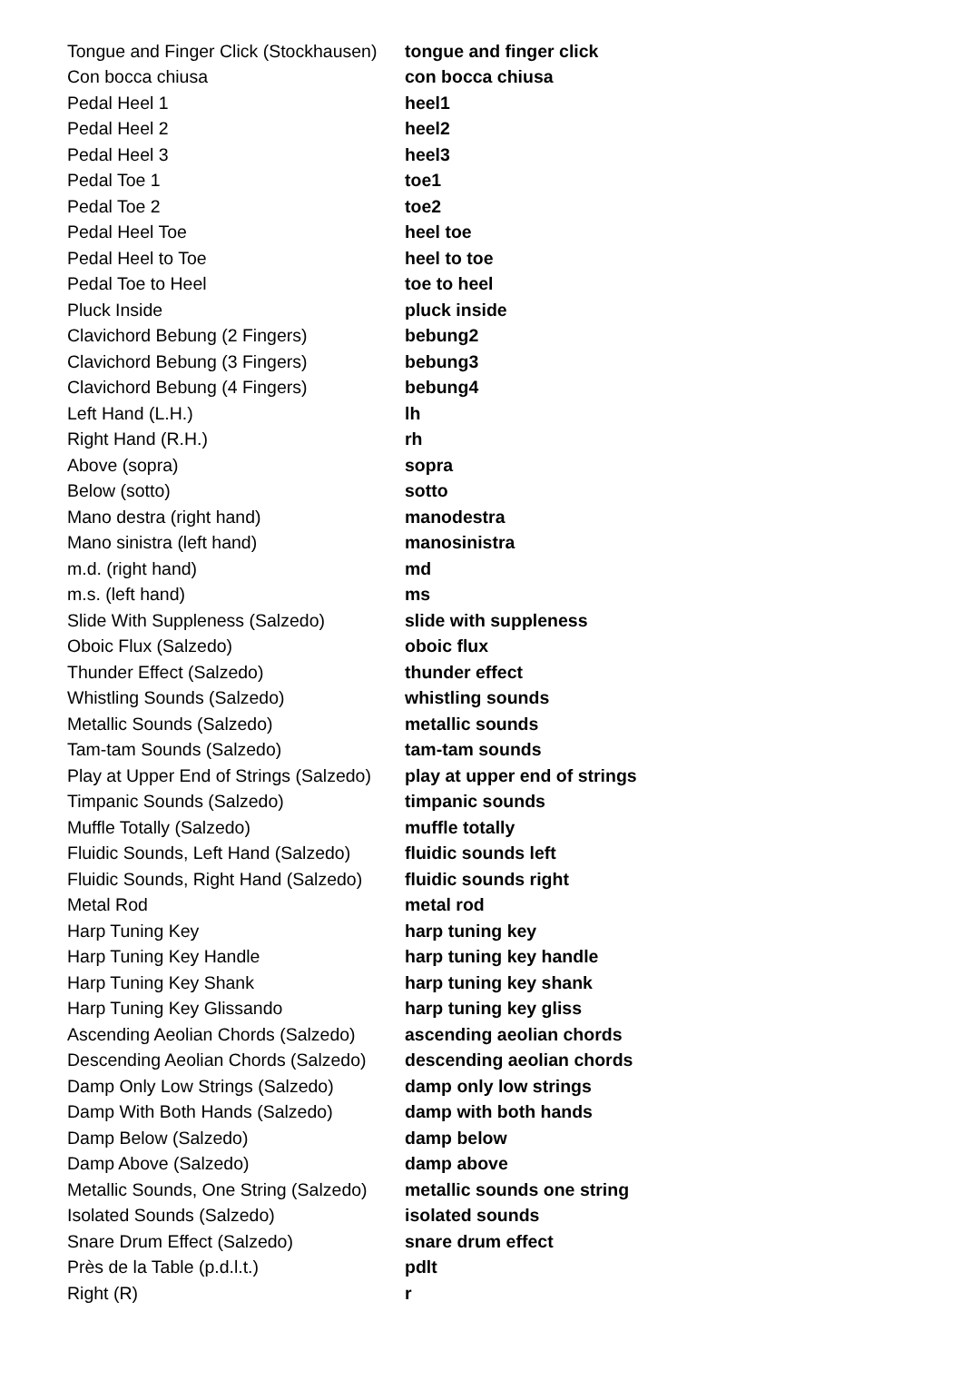| Tongue and Finger Click (Stockhausen) | tongue and finger click |
| Con bocca chiusa | con bocca chiusa |
| Pedal Heel 1 | heel1 |
| Pedal Heel 2 | heel2 |
| Pedal Heel 3 | heel3 |
| Pedal Toe 1 | toe1 |
| Pedal Toe 2 | toe2 |
| Pedal Heel Toe | heel toe |
| Pedal Heel to Toe | heel to toe |
| Pedal Toe to Heel | toe to heel |
| Pluck Inside | pluck inside |
| Clavichord Bebung (2 Fingers) | bebung2 |
| Clavichord Bebung (3 Fingers) | bebung3 |
| Clavichord Bebung (4 Fingers) | bebung4 |
| Left Hand (L.H.) | lh |
| Right Hand (R.H.) | rh |
| Above (sopra) | sopra |
| Below (sotto) | sotto |
| Mano destra (right hand) | manodestra |
| Mano sinistra (left hand) | manosinistra |
| m.d. (right hand) | md |
| m.s. (left hand) | ms |
| Slide With Suppleness (Salzedo) | slide with suppleness |
| Oboic Flux (Salzedo) | oboic flux |
| Thunder Effect (Salzedo) | thunder effect |
| Whistling Sounds (Salzedo) | whistling sounds |
| Metallic Sounds (Salzedo) | metallic sounds |
| Tam-tam Sounds (Salzedo) | tam-tam sounds |
| Play at Upper End of Strings (Salzedo) | play at upper end of strings |
| Timpanic Sounds (Salzedo) | timpanic sounds |
| Muffle Totally (Salzedo) | muffle totally |
| Fluidic Sounds, Left Hand (Salzedo) | fluidic sounds left |
| Fluidic Sounds, Right Hand (Salzedo) | fluidic sounds right |
| Metal Rod | metal rod |
| Harp Tuning Key | harp tuning key |
| Harp Tuning Key Handle | harp tuning key handle |
| Harp Tuning Key Shank | harp tuning key shank |
| Harp Tuning Key Glissando | harp tuning key gliss |
| Ascending Aeolian Chords (Salzedo) | ascending aeolian chords |
| Descending Aeolian Chords (Salzedo) | descending aeolian chords |
| Damp Only Low Strings (Salzedo) | damp only low strings |
| Damp With Both Hands (Salzedo) | damp with both hands |
| Damp Below (Salzedo) | damp below |
| Damp Above (Salzedo) | damp above |
| Metallic Sounds, One String (Salzedo) | metallic sounds one string |
| Isolated Sounds (Salzedo) | isolated sounds |
| Snare Drum Effect (Salzedo) | snare drum effect |
| Près de la Table (p.d.l.t.) | pdlt |
| Right (R) | r |